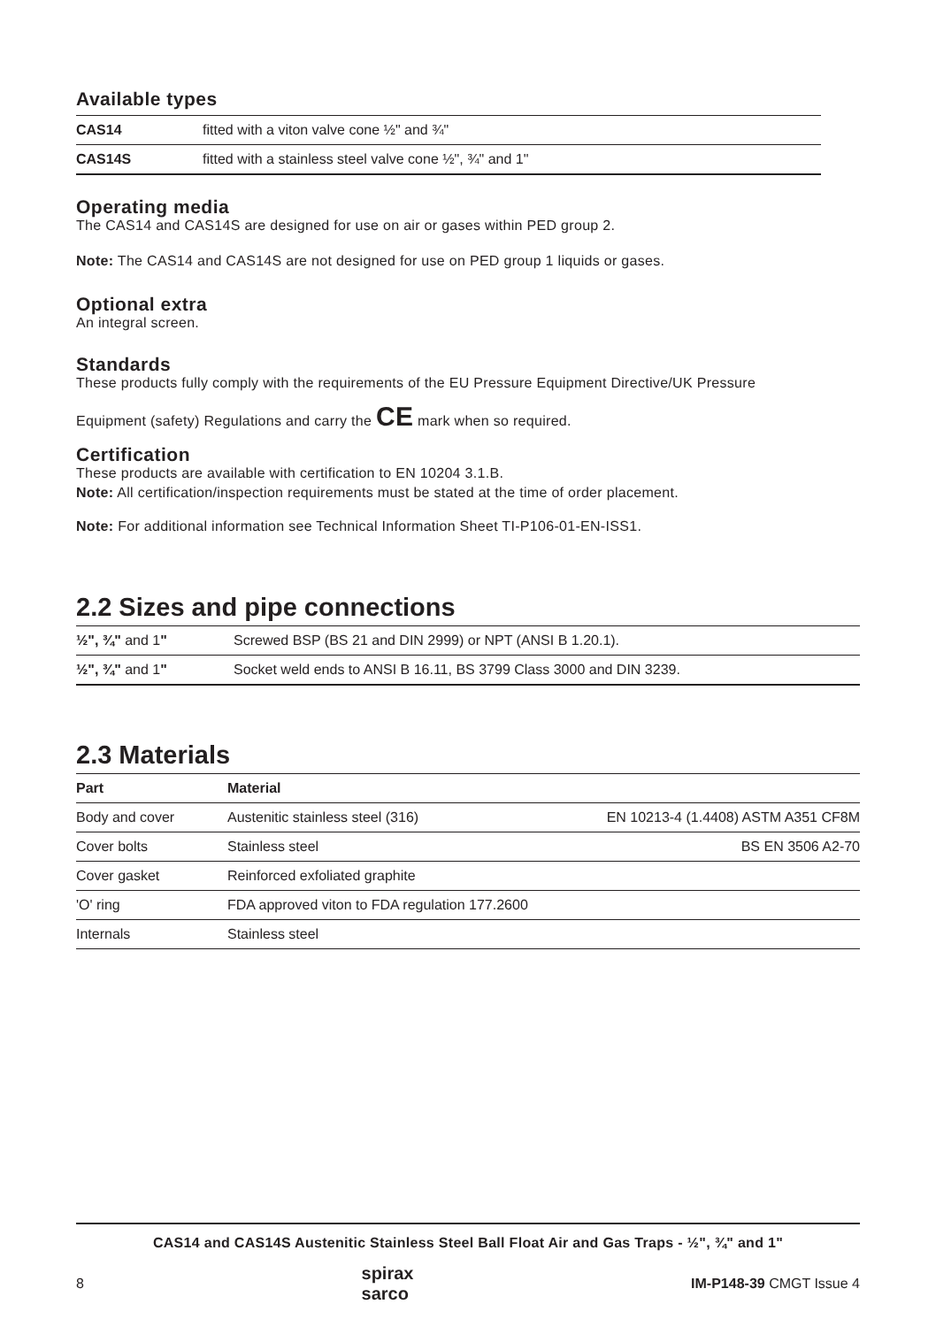Available types
| CAS14 | fitted with a viton valve cone ½" and ¾" |
| CAS14S | fitted with a stainless steel valve cone ½", ¾" and 1" |
Operating media
The CAS14 and CAS14S are designed for use on air or gases within PED group 2.
Note: The CAS14 and CAS14S are not designed for use on PED group 1 liquids or gases.
Optional extra
An integral screen.
Standards
These products fully comply with the requirements of the EU Pressure Equipment Directive/UK Pressure
Equipment (safety) Regulations and carry the CE mark when so required.
Certification
These products are available with certification to EN 10204 3.1.B.
Note: All certification/inspection requirements must be stated at the time of order placement.
Note: For additional information see Technical Information Sheet TI-P106-01-EN-ISS1.
2.2 Sizes and pipe connections
| ½", ¾" and 1 " | Screwed BSP (BS 21 and DIN 2999) or NPT (ANSI B 1.20.1). |
| ½", ¾" and 1 " | Socket weld ends to ANSI B 16.11, BS 3799 Class 3000 and DIN 3239. |
2.3 Materials
| Part | Material | |
| --- | --- | --- |
| Body and cover | Austenitic stainless steel (316) | EN 10213-4 (1.4408) ASTM A351 CF8M |
| Cover bolts | Stainless steel | BS EN 3506 A2-70 |
| Cover gasket | Reinforced exfoliated graphite | |
| 'O' ring | FDA approved viton to FDA regulation 177.2600 | |
| Internals | Stainless steel | |
CAS14 and CAS14S Austenitic Stainless Steel Ball Float Air and Gas Traps - ½", ¾" and 1"
8 spirax
sarco IM-P148-39 CMGT Issue 4